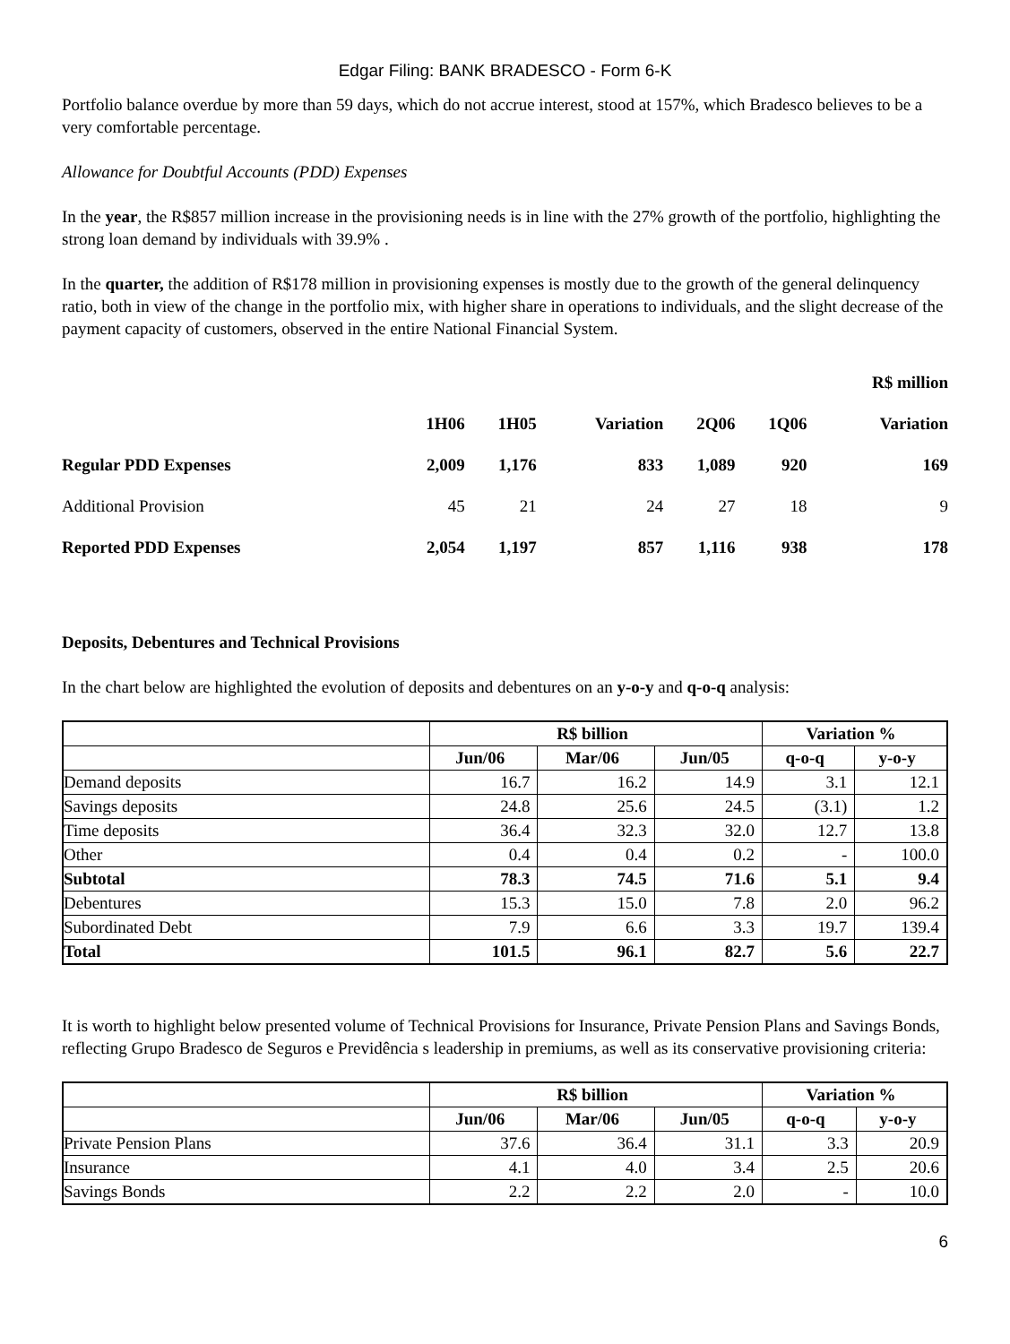Edgar Filing: BANK BRADESCO - Form 6-K
Portfolio balance overdue by more than 59 days, which do not accrue interest, stood at 157%, which Bradesco believes to be a very comfortable percentage.
Allowance for Doubtful Accounts (PDD) Expenses
In the year, the R$857 million increase in the provisioning needs is in line with the 27% growth of the portfolio, highlighting the strong loan demand by individuals with 39.9% .
In the quarter, the addition of R$178 million in provisioning expenses is mostly due to the growth of the general delinquency ratio, both in view of the change in the portfolio mix, with higher share in operations to individuals, and the slight decrease of the payment capacity of customers, observed in the entire National Financial System.
| | | | | | | R$ million |
| | 1H06 | 1H05 | Variation | 2Q06 | 1Q06 | Variation |
| Regular PDD Expenses | 2,009 | 1,176 | 833 | 1,089 | 920 | 169 |
| Additional Provision | 45 | 21 | 24 | 27 | 18 | 9 |
| Reported PDD Expenses | 2,054 | 1,197 | 857 | 1,116 | 938 | 178 |
Deposits, Debentures and Technical Provisions
In the chart below are highlighted the evolution of deposits and debentures on an y-o-y and q-o-q analysis:
| | R$ billion | | | Variation % | |
| --- | --- | --- | --- | --- | --- |
| | Jun/06 | Mar/06 | Jun/05 | q-o-q | y-o-y |
| Demand deposits | 16.7 | 16.2 | 14.9 | 3.1 | 12.1 |
| Savings deposits | 24.8 | 25.6 | 24.5 | (3.1) | 1.2 |
| Time deposits | 36.4 | 32.3 | 32.0 | 12.7 | 13.8 |
| Other | 0.4 | 0.4 | 0.2 | - | 100.0 |
| Subtotal | 78.3 | 74.5 | 71.6 | 5.1 | 9.4 |
| Debentures | 15.3 | 15.0 | 7.8 | 2.0 | 96.2 |
| Subordinated Debt | 7.9 | 6.6 | 3.3 | 19.7 | 139.4 |
| Total | 101.5 | 96.1 | 82.7 | 5.6 | 22.7 |
It is worth to highlight below presented volume of Technical Provisions for Insurance, Private Pension Plans and Savings Bonds, reflecting Grupo Bradesco de Seguros e Previdência s leadership in premiums, as well as its conservative provisioning criteria:
| | R$ billion | | | Variation % | |
| --- | --- | --- | --- | --- | --- |
| | Jun/06 | Mar/06 | Jun/05 | q-o-q | y-o-y |
| Private Pension Plans | 37.6 | 36.4 | 31.1 | 3.3 | 20.9 |
| Insurance | 4.1 | 4.0 | 3.4 | 2.5 | 20.6 |
| Savings Bonds | 2.2 | 2.2 | 2.0 | - | 10.0 |
6